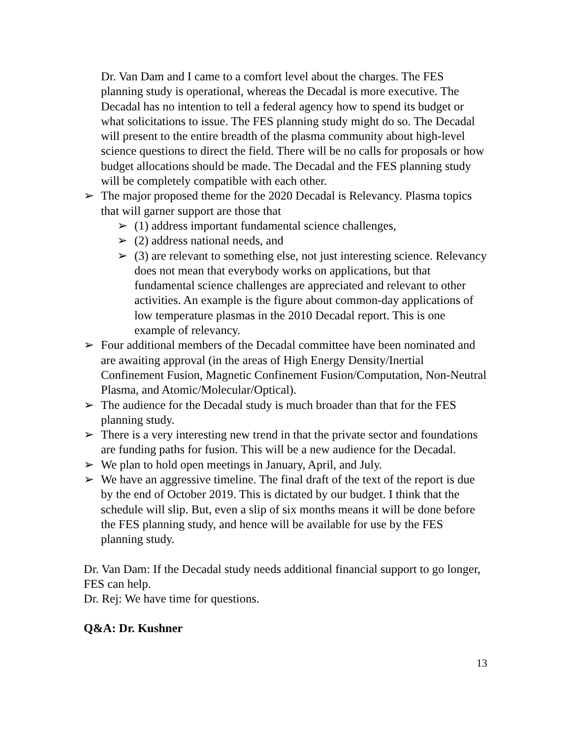Dr. Van Dam and I came to a comfort level about the charges. The FES planning study is operational, whereas the Decadal is more executive. The Decadal has no intention to tell a federal agency how to spend its budget or what solicitations to issue. The FES planning study might do so. The Decadal will present to the entire breadth of the plasma community about high-level science questions to direct the field. There will be no calls for proposals or how budget allocations should be made. The Decadal and the FES planning study will be completely compatible with each other.
➢ The major proposed theme for the 2020 Decadal is Relevancy. Plasma topics that will garner support are those that
➢ (1) address important fundamental science challenges,
➢ (2) address national needs, and
➢ (3) are relevant to something else, not just interesting science. Relevancy does not mean that everybody works on applications, but that fundamental science challenges are appreciated and relevant to other activities. An example is the figure about common-day applications of low temperature plasmas in the 2010 Decadal report. This is one example of relevancy.
➢ Four additional members of the Decadal committee have been nominated and are awaiting approval (in the areas of High Energy Density/Inertial Confinement Fusion, Magnetic Confinement Fusion/Computation, Non-Neutral Plasma, and Atomic/Molecular/Optical).
➢ The audience for the Decadal study is much broader than that for the FES planning study.
➢ There is a very interesting new trend in that the private sector and foundations are funding paths for fusion. This will be a new audience for the Decadal.
➢ We plan to hold open meetings in January, April, and July.
➢ We have an aggressive timeline. The final draft of the text of the report is due by the end of October 2019. This is dictated by our budget. I think that the schedule will slip. But, even a slip of six months means it will be done before the FES planning study, and hence will be available for use by the FES planning study.
Dr. Van Dam: If the Decadal study needs additional financial support to go longer, FES can help.
Dr. Rej: We have time for questions.
Q&A: Dr. Kushner
13